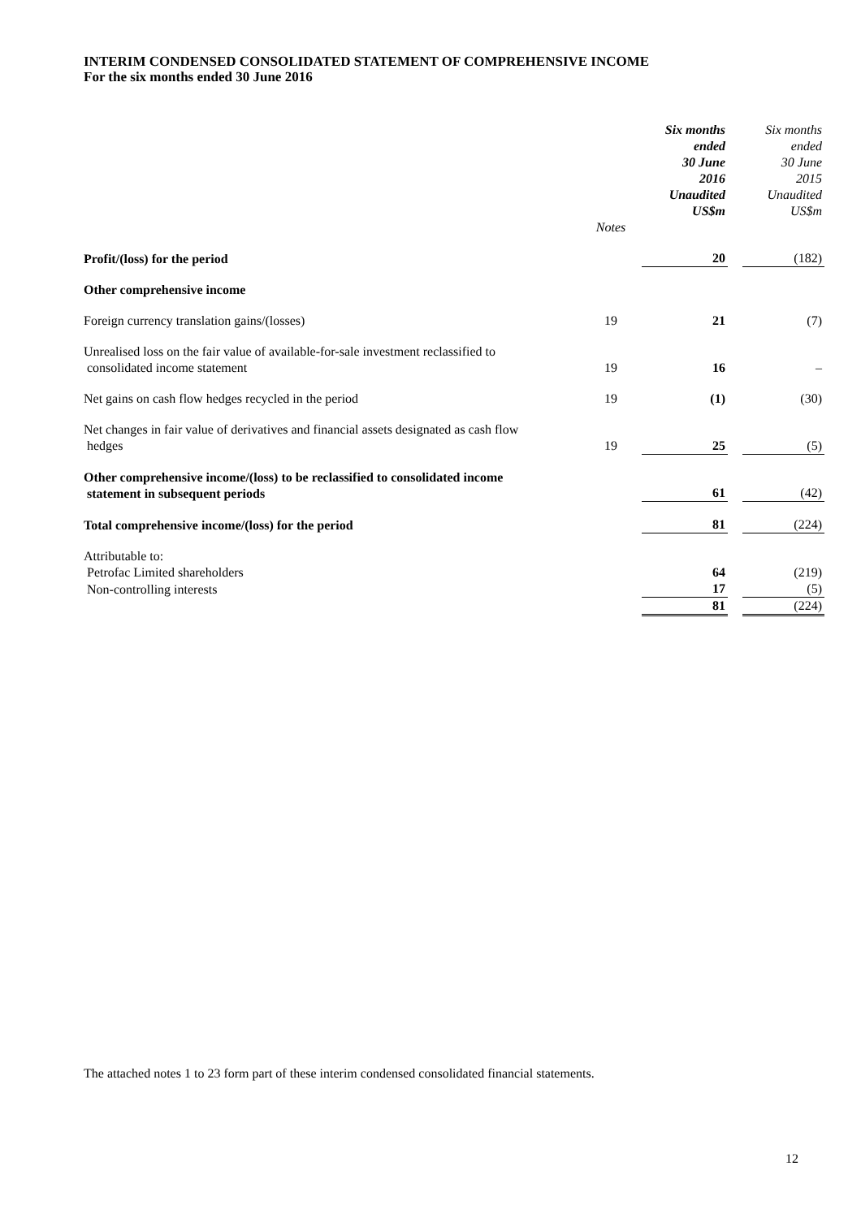INTERIM CONDENSED CONSOLIDATED STATEMENT OF COMPREHENSIVE INCOME
For the six months ended 30 June 2016
| | Notes | Six months ended 30 June 2016 Unaudited US$m | | Six months ended 30 June 2015 Unaudited US$m |
| --- | --- | --- | --- | --- |
| Profit/(loss) for the period | | 20 | | (182) |
| Other comprehensive income | | | | |
| Foreign currency translation gains/(losses) | 19 | 21 | | (7) |
| Unrealised loss on the fair value of available-for-sale investment reclassified to consolidated income statement | 19 | 16 | | – |
| Net gains on cash flow hedges recycled in the period | 19 | (1) | | (30) |
| Net changes in fair value of derivatives and financial assets designated as cash flow hedges | 19 | 25 | | (5) |
| Other comprehensive income/(loss) to be reclassified to consolidated income statement in subsequent periods | | 61 | | (42) |
| Total comprehensive income/(loss) for the period | | 81 | | (224) |
| Attributable to: | | | | |
| Petrofac Limited shareholders | | 64 | | (219) |
| Non-controlling interests | | 17 | | (5) |
| | | 81 | | (224) |
The attached notes 1 to 23 form part of these interim condensed consolidated financial statements.
12